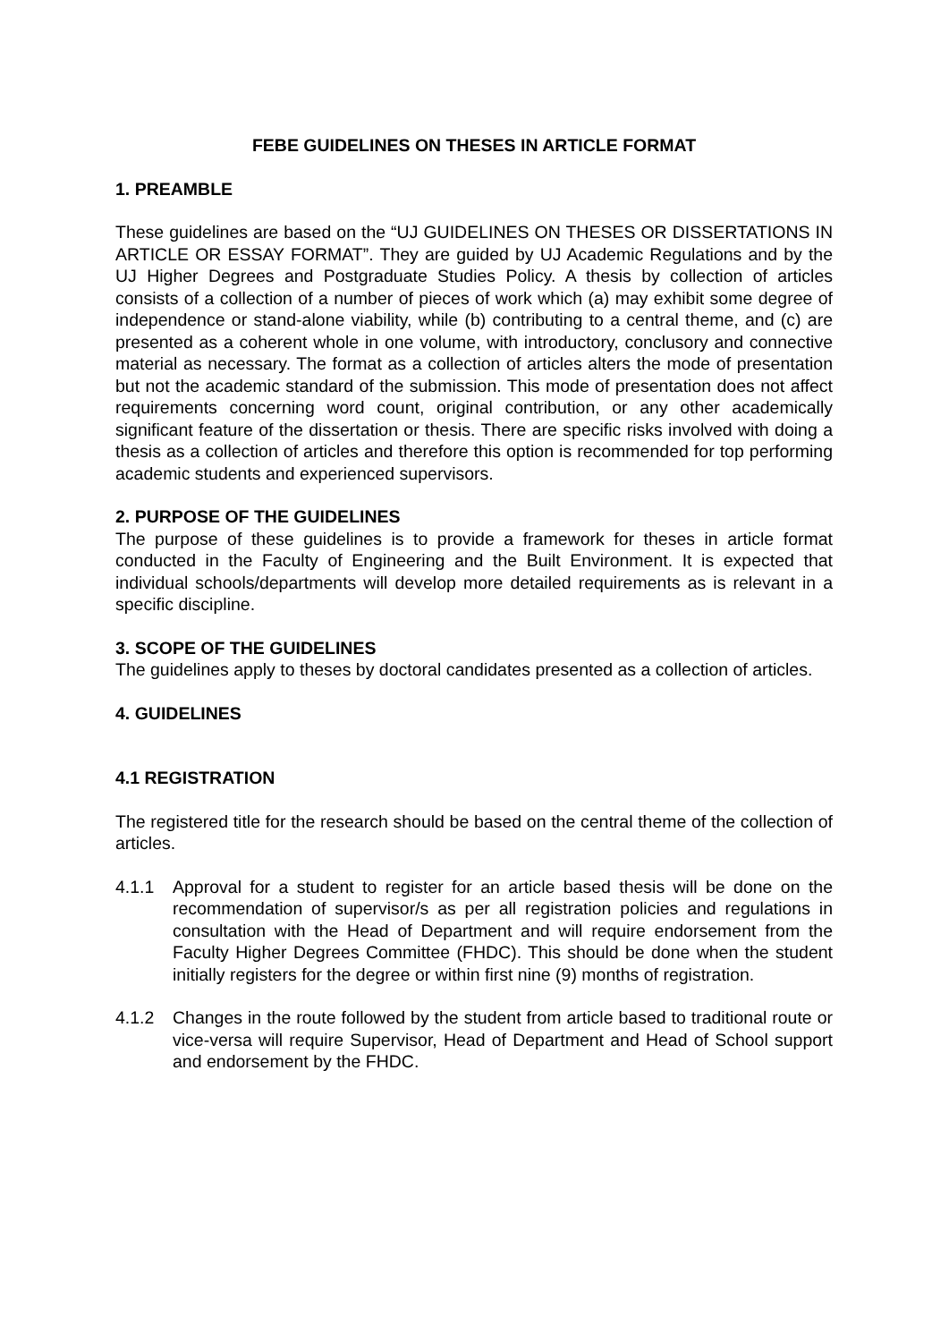FEBE GUIDELINES ON THESES IN ARTICLE FORMAT
1. PREAMBLE
These guidelines are based on the “UJ GUIDELINES ON THESES OR DISSERTATIONS IN ARTICLE OR ESSAY FORMAT”. They are guided by UJ Academic Regulations and by the UJ Higher Degrees and Postgraduate Studies Policy. A thesis by collection of articles consists of a collection of a number of pieces of work which (a) may exhibit some degree of independence or stand-alone viability, while (b) contributing to a central theme, and (c) are presented as a coherent whole in one volume, with introductory, conclusory and connective material as necessary. The format as a collection of articles alters the mode of presentation but not the academic standard of the submission. This mode of presentation does not affect requirements concerning word count, original contribution, or any other academically significant feature of the dissertation or thesis. There are specific risks involved with doing a thesis as a collection of articles and therefore this option is recommended for top performing academic students and experienced supervisors.
2. PURPOSE OF THE GUIDELINES
The purpose of these guidelines is to provide a framework for theses in article format conducted in the Faculty of Engineering and the Built Environment. It is expected that individual schools/departments will develop more detailed requirements as is relevant in a specific discipline.
3. SCOPE OF THE GUIDELINES
The guidelines apply to theses by doctoral candidates presented as a collection of articles.
4. GUIDELINES
4.1 REGISTRATION
The registered title for the research should be based on the central theme of the collection of articles.
4.1.1 Approval for a student to register for an article based thesis will be done on the recommendation of supervisor/s as per all registration policies and regulations in consultation with the Head of Department and will require endorsement from the Faculty Higher Degrees Committee (FHDC). This should be done when the student initially registers for the degree or within first nine (9) months of registration.
4.1.2 Changes in the route followed by the student from article based to traditional route or vice-versa will require Supervisor, Head of Department and Head of School support and endorsement by the FHDC.